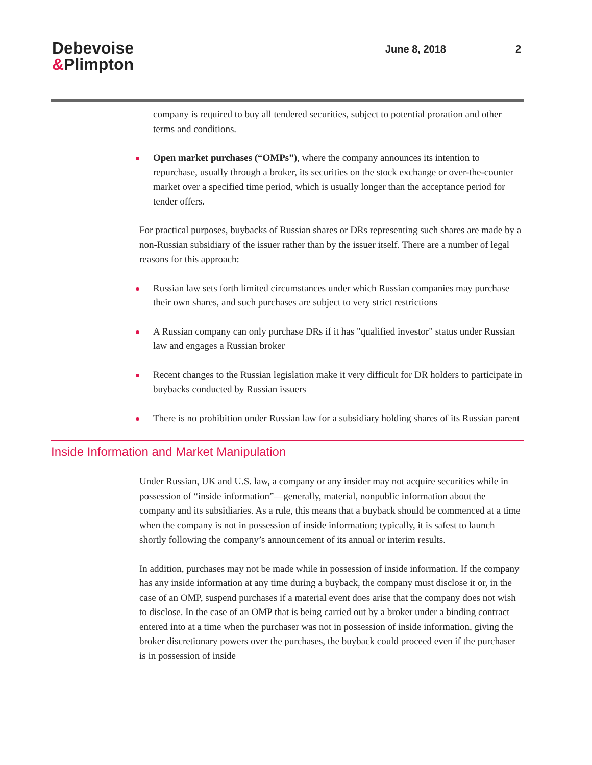Debevoise
&Plimpton
June 8, 2018 2
company is required to buy all tendered securities, subject to potential proration and other terms and conditions.
Open market purchases (“OMPs”), where the company announces its intention to repurchase, usually through a broker, its securities on the stock exchange or over-the-counter market over a specified time period, which is usually longer than the acceptance period for tender offers.
For practical purposes, buybacks of Russian shares or DRs representing such shares are made by a non-Russian subsidiary of the issuer rather than by the issuer itself. There are a number of legal reasons for this approach:
Russian law sets forth limited circumstances under which Russian companies may purchase their own shares, and such purchases are subject to very strict restrictions
A Russian company can only purchase DRs if it has "qualified investor" status under Russian law and engages a Russian broker
Recent changes to the Russian legislation make it very difficult for DR holders to participate in buybacks conducted by Russian issuers
There is no prohibition under Russian law for a subsidiary holding shares of its Russian parent
Inside Information and Market Manipulation
Under Russian, UK and U.S. law, a company or any insider may not acquire securities while in possession of “inside information”—generally, material, nonpublic information about the company and its subsidiaries. As a rule, this means that a buyback should be commenced at a time when the company is not in possession of inside information; typically, it is safest to launch shortly following the company’s announcement of its annual or interim results.
In addition, purchases may not be made while in possession of inside information. If the company has any inside information at any time during a buyback, the company must disclose it or, in the case of an OMP, suspend purchases if a material event does arise that the company does not wish to disclose. In the case of an OMP that is being carried out by a broker under a binding contract entered into at a time when the purchaser was not in possession of inside information, giving the broker discretionary powers over the purchases, the buyback could proceed even if the purchaser is in possession of inside